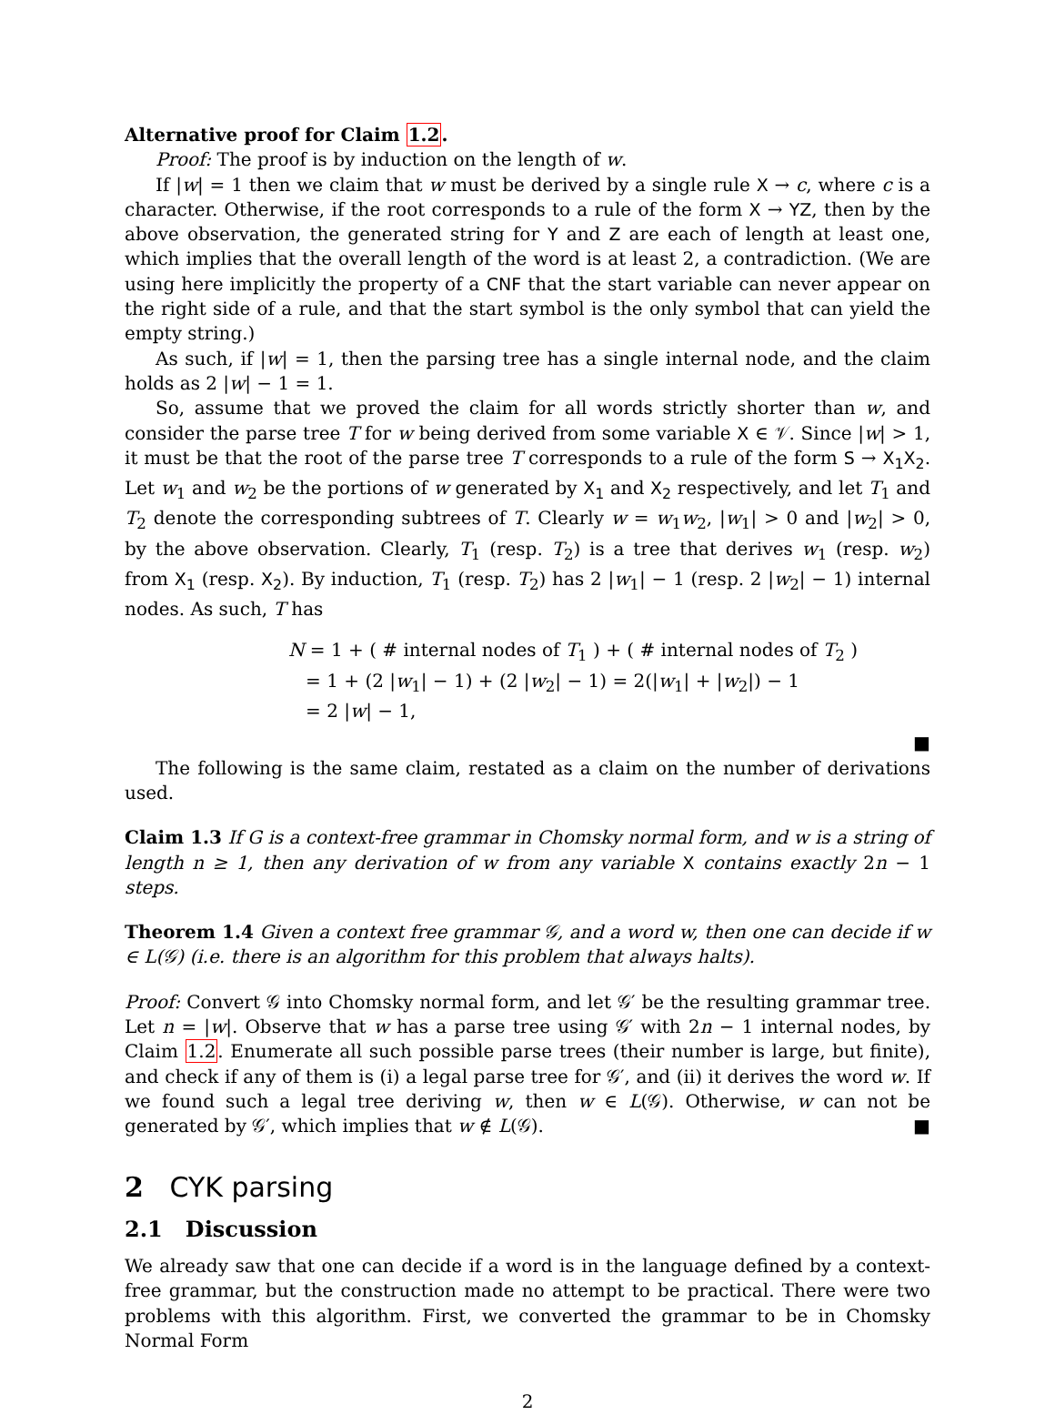Alternative proof for Claim 1.2.
Proof: The proof is by induction on the length of w.
If |w| = 1 then we claim that w must be derived by a single rule X → c, where c is a character. Otherwise, if the root corresponds to a rule of the form X → YZ, then by the above observation, the generated string for Y and Z are each of length at least one, which implies that the overall length of the word is at least 2, a contradiction. (We are using here implicitly the property of a CNF that the start variable can never appear on the right side of a rule, and that the start symbol is the only symbol that can yield the empty string.)
As such, if |w| = 1, then the parsing tree has a single internal node, and the claim holds as 2 |w| − 1 = 1.
So, assume that we proved the claim for all words strictly shorter than w, and consider the parse tree T for w being derived from some variable X ∈ 𝒱. Since |w| > 1, it must be that the root of the parse tree T corresponds to a rule of the form S → X<sub>1</sub>X<sub>2</sub>. Let w<sub>1</sub> and w<sub>2</sub> be the portions of w generated by X<sub>1</sub> and X<sub>2</sub> respectively, and let T<sub>1</sub> and T<sub>2</sub> denote the corresponding subtrees of T. Clearly w = w<sub>1</sub>w<sub>2</sub>, |w<sub>1</sub>| > 0 and |w<sub>2</sub>| > 0, by the above observation. Clearly, T<sub>1</sub> (resp. T<sub>2</sub>) is a tree that derives w<sub>1</sub> (resp. w<sub>2</sub>) from X<sub>1</sub> (resp. X<sub>2</sub>). By induction, T<sub>1</sub> (resp. T<sub>2</sub>) has 2 |w<sub>1</sub>| − 1 (resp. 2 |w<sub>2</sub>| − 1) internal nodes. As such, T has
N = 1 + ( # internal nodes of T<sub>1</sub> ) + ( # internal nodes of T<sub>2</sub> )
= 1 + (2 |w<sub>1</sub>| − 1) + (2 |w<sub>2</sub>| − 1) = 2(|w<sub>1</sub>| + |w<sub>2</sub>|) − 1
= 2 |w| − 1,
■
The following is the same claim, restated as a claim on the number of derivations used.
Claim 1.3 If G is a context-free grammar in Chomsky normal form, and w is a string of length n ≥ 1, then any derivation of w from any variable X contains exactly 2n − 1 steps.
Theorem 1.4 Given a context free grammar 𝒢, and a word w, then one can decide if w ∈ L(𝒢) (i.e. there is an algorithm for this problem that always halts).
Proof: Convert 𝒢 into Chomsky normal form, and let 𝒢′ be the resulting grammar tree. Let n = |w|. Observe that w has a parse tree using 𝒢′ with 2n − 1 internal nodes, by Claim 1.2. Enumerate all such possible parse trees (their number is large, but finite), and check if any of them is (i) a legal parse tree for 𝒢′, and (ii) it derives the word w. If we found such a legal tree deriving w, then w ∈ L(𝒢). Otherwise, w can not be generated by 𝒢′, which implies that w ∉ L(𝒢). ■
2 CYK parsing
2.1 Discussion
We already saw that one can decide if a word is in the language defined by a context-free grammar, but the construction made no attempt to be practical. There were two problems with this algorithm. First, we converted the grammar to be in Chomsky Normal Form
2